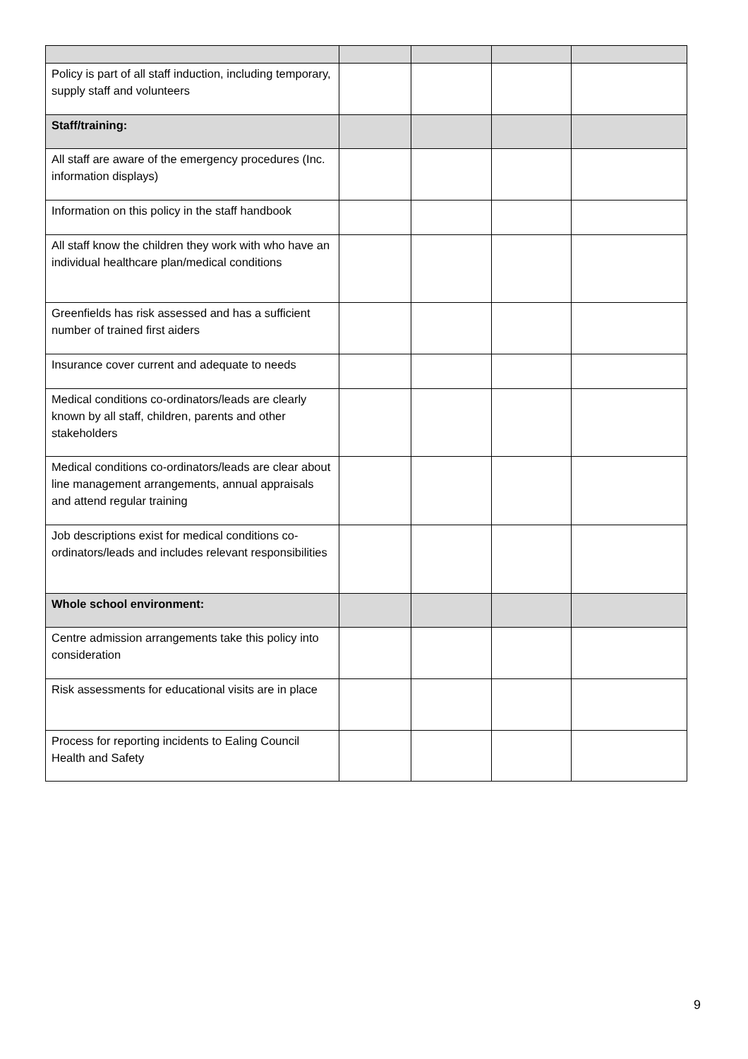| Policy is part of all staff induction, including temporary, supply staff and volunteers | | | | |
| Staff/training: | | | | |
| All staff are aware of the emergency procedures (Inc. information displays) | | | | |
| Information on this policy in the staff handbook | | | | |
| All staff know the children they work with who have an individual healthcare plan/medical conditions | | | | |
| Greenfields has risk assessed and has a sufficient number of trained first aiders | | | | |
| Insurance cover current and adequate to needs | | | | |
| Medical conditions co-ordinators/leads are clearly known by all staff, children, parents and other stakeholders | | | | |
| Medical conditions co-ordinators/leads are clear about line management arrangements, annual appraisals and attend regular training | | | | |
| Job descriptions exist for medical conditions co-ordinators/leads and includes relevant responsibilities | | | | |
| Whole school environment: | | | | |
| Centre admission arrangements take this policy into consideration | | | | |
| Risk assessments for educational visits are in place | | | | |
| Process for reporting incidents to Ealing Council Health and Safety | | | | |
9